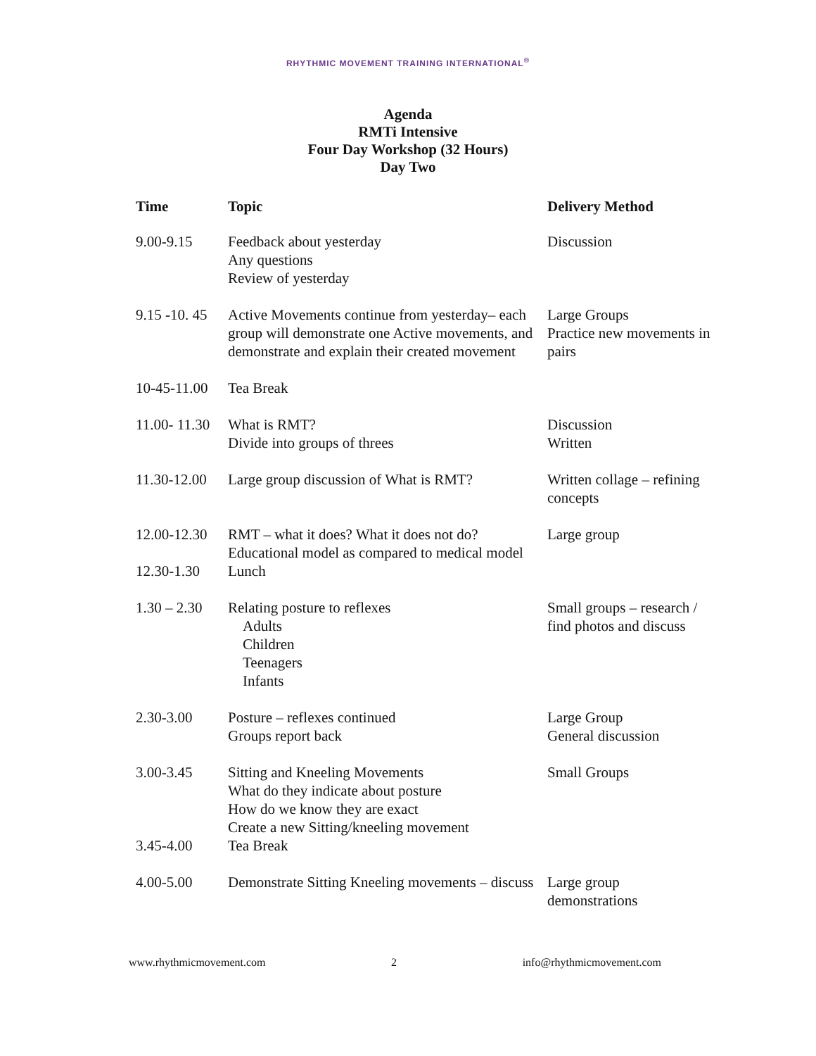RHYTHMIC MOVEMENT TRAINING INTERNATIONAL<sup>®</sup>
Agenda
RMTi Intensive
Four Day Workshop (32 Hours)
Day Two
| Time | Topic | Delivery Method |
| --- | --- | --- |
| 9.00-9.15 | Feedback about yesterday Any questions Review of yesterday | Discussion |
| 9.15 -10. 45 | Active Movements continue from yesterday– each group will demonstrate one Active movements, and demonstrate and explain their created movement | Large Groups Practice new movements in pairs |
| 10-45-11.00 | Tea Break | |
| 11.00- 11.30 | What is RMT? Divide into groups of threes | Discussion Written |
| 11.30-12.00 | Large group discussion of What is RMT? | Written collage – refining concepts |
| 12.00-12.30 | RMT – what it does? What it does not do? Educational model as compared to medical model | Large group |
| 12.30-1.30 | Lunch | |
| 1.30 – 2.30 | Relating posture to reflexes Adults Children Teenagers Infants | Small groups – research / find photos and discuss |
| 2.30-3.00 | Posture – reflexes continued Groups report back | Large Group General discussion |
| 3.00-3.45 | Sitting and Kneeling Movements What do they indicate about posture How do we know they are exact Create a new Sitting/kneeling movement | Small Groups |
| 3.45-4.00 | Tea Break | |
| 4.00-5.00 | Demonstrate Sitting Kneeling movements – discuss | Large group demonstrations |
www.rhythmicmovement.com 2 info@rhythmicmovement.com